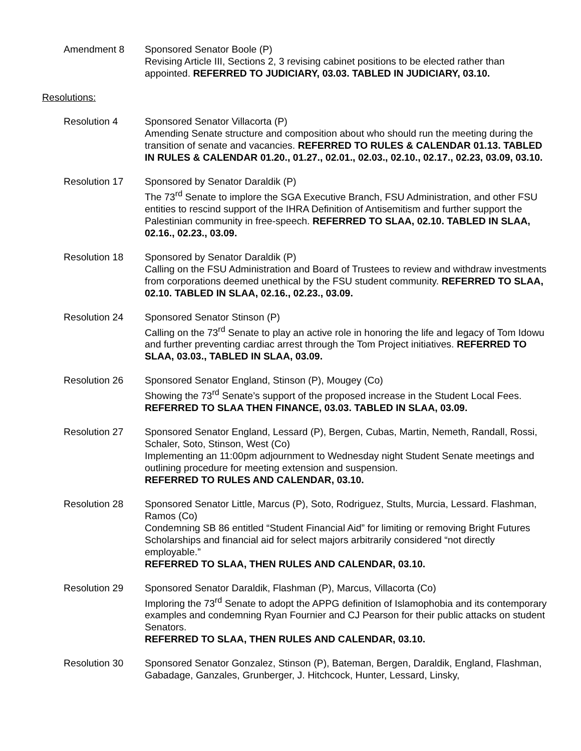Amendment 8 Sponsored Senator Boole (P)
Revising Article III, Sections 2, 3 revising cabinet positions to be elected rather than appointed. REFERRED TO JUDICIARY, 03.03. TABLED IN JUDICIARY, 03.10.
Resolutions:
Resolution 4 Sponsored Senator Villacorta (P)
Amending Senate structure and composition about who should run the meeting during the transition of senate and vacancies. REFERRED TO RULES & CALENDAR 01.13. TABLED IN RULES & CALENDAR 01.20., 01.27., 02.01., 02.03., 02.10., 02.17., 02.23, 03.09, 03.10.
Resolution 17 Sponsored by Senator Daraldik (P)
The 73<sup>rd</sup> Senate to implore the SGA Executive Branch, FSU Administration, and other FSU entities to rescind support of the IHRA Definition of Antisemitism and further support the Palestinian community in free-speech. REFERRED TO SLAA, 02.10. TABLED IN SLAA, 02.16., 02.23., 03.09.
Resolution 18 Sponsored by Senator Daraldik (P)
Calling on the FSU Administration and Board of Trustees to review and withdraw investments from corporations deemed unethical by the FSU student community. REFERRED TO SLAA, 02.10. TABLED IN SLAA, 02.16., 02.23., 03.09.
Resolution 24 Sponsored Senator Stinson (P)
Calling on the 73<sup>rd</sup> Senate to play an active role in honoring the life and legacy of Tom Idowu and further preventing cardiac arrest through the Tom Project initiatives. REFERRED TO SLAA, 03.03., TABLED IN SLAA, 03.09.
Resolution 26 Sponsored Senator England, Stinson (P), Mougey (Co)
Showing the 73<sup>rd</sup> Senate’s support of the proposed increase in the Student Local Fees. REFERRED TO SLAA THEN FINANCE, 03.03. TABLED IN SLAA, 03.09.
Resolution 27 Sponsored Senator England, Lessard (P), Bergen, Cubas, Martin, Nemeth, Randall, Rossi, Schaler, Soto, Stinson, West (Co)
Implementing an 11:00pm adjournment to Wednesday night Student Senate meetings and outlining procedure for meeting extension and suspension.
REFERRED TO RULES AND CALENDAR, 03.10.
Resolution 28 Sponsored Senator Little, Marcus (P), Soto, Rodriguez, Stults, Murcia, Lessard. Flashman, Ramos (Co)
Condemning SB 86 entitled “Student Financial Aid” for limiting or removing Bright Futures Scholarships and financial aid for select majors arbitrarily considered “not directly employable.”
REFERRED TO SLAA, THEN RULES AND CALENDAR, 03.10.
Resolution 29 Sponsored Senator Daraldik, Flashman (P), Marcus, Villacorta (Co)
Imploring the 73<sup>rd</sup> Senate to adopt the APPG definition of Islamophobia and its contemporary examples and condemning Ryan Fournier and CJ Pearson for their public attacks on student Senators.
REFERRED TO SLAA, THEN RULES AND CALENDAR, 03.10.
Resolution 30 Sponsored Senator Gonzalez, Stinson (P), Bateman, Bergen, Daraldik, England, Flashman, Gabadage, Ganzales, Grunberger, J. Hitchcock, Hunter, Lessard, Linsky,